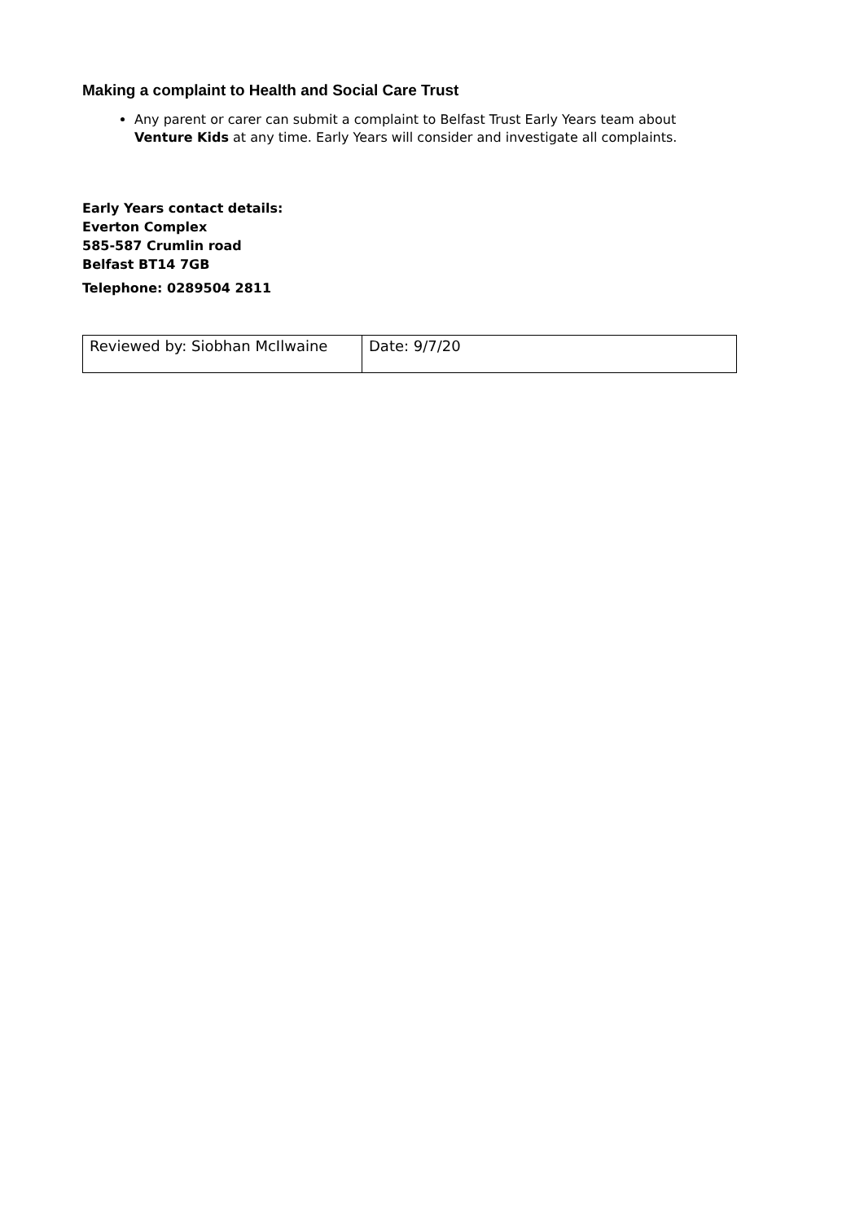Making a complaint to Health and Social Care Trust
Any parent or carer can submit a complaint to Belfast Trust Early Years team about Venture Kids at any time. Early Years will consider and investigate all complaints.
Early Years contact details:
Everton Complex
585-587 Crumlin road
Belfast BT14 7GB
Telephone: 0289504 2811
| Reviewed by: Siobhan McIlwaine | Date: 9/7/20 |